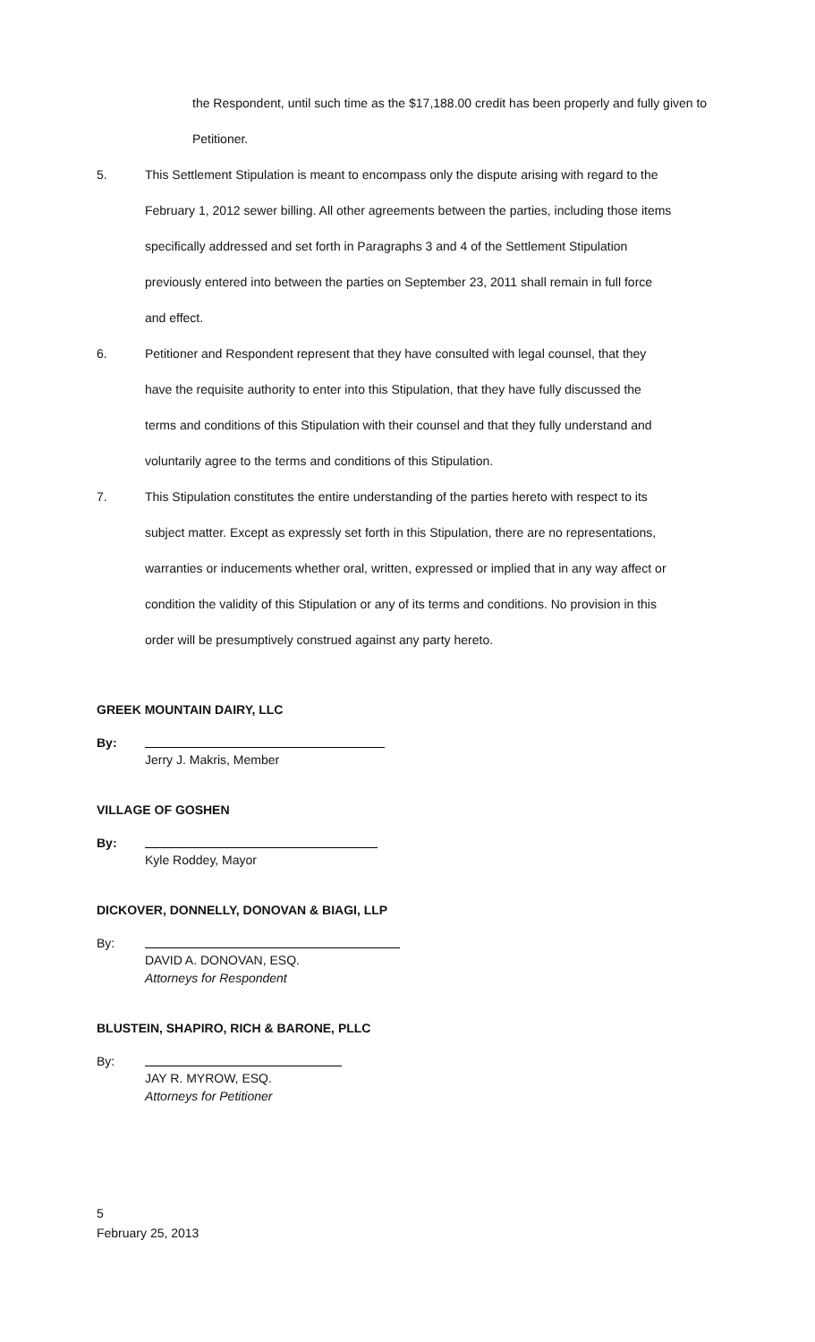the Respondent, until such time as the $17,188.00 credit has been properly and fully given to Petitioner.
5. This Settlement Stipulation is meant to encompass only the dispute arising with regard to the February 1, 2012 sewer billing. All other agreements between the parties, including those items specifically addressed and set forth in Paragraphs 3 and 4 of the Settlement Stipulation previously entered into between the parties on September 23, 2011 shall remain in full force and effect.
6. Petitioner and Respondent represent that they have consulted with legal counsel, that they have the requisite authority to enter into this Stipulation, that they have fully discussed the terms and conditions of this Stipulation with their counsel and that they fully understand and voluntarily agree to the terms and conditions of this Stipulation.
7. This Stipulation constitutes the entire understanding of the parties hereto with respect to its subject matter. Except as expressly set forth in this Stipulation, there are no representations, warranties or inducements whether oral, written, expressed or implied that in any way affect or condition the validity of this Stipulation or any of its terms and conditions. No provision in this order will be presumptively construed against any party hereto.
GREEK MOUNTAIN DAIRY, LLC
By:
Jerry J. Makris, Member
VILLAGE OF GOSHEN
By:
Kyle Roddey, Mayor
DICKOVER, DONNELLY, DONOVAN & BIAGI, LLP
By:
DAVID A. DONOVAN, ESQ.
Attorneys for Respondent
BLUSTEIN, SHAPIRO, RICH & BARONE, PLLC
By:
JAY R. MYROW, ESQ.
Attorneys for Petitioner
5
February 25, 2013